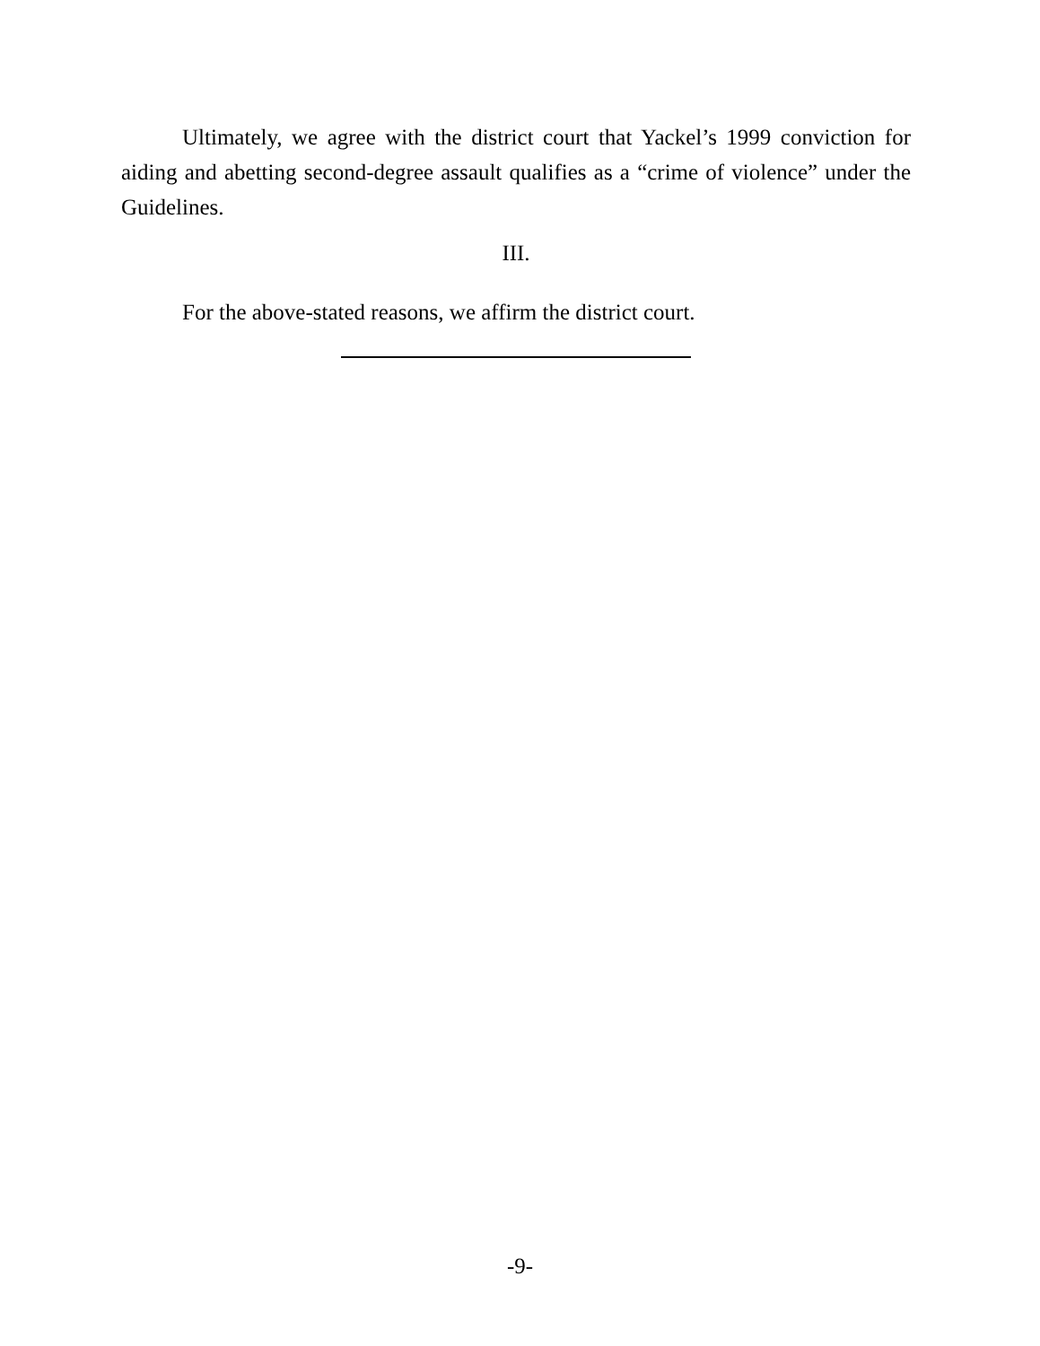Ultimately, we agree with the district court that Yackel’s 1999 conviction for aiding and abetting second-degree assault qualifies as a “crime of violence” under the Guidelines.
III.
For the above-stated reasons, we affirm the district court.
-9-